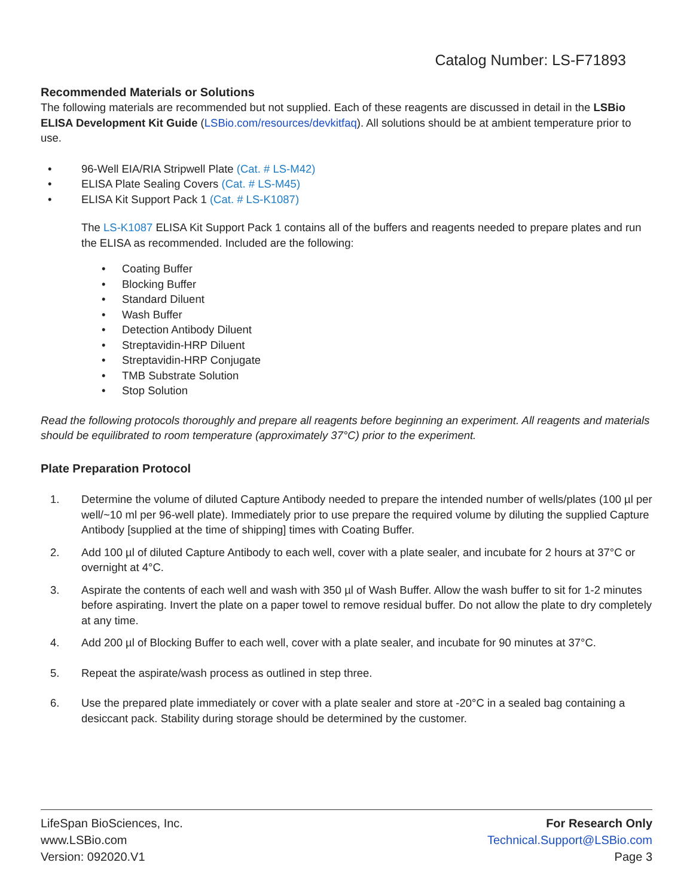Catalog Number: LS-F71893
Recommended Materials or Solutions
The following materials are recommended but not supplied. Each of these reagents are discussed in detail in the LSBio ELISA Development Kit Guide (LSBio.com/resources/devkitfaq). All solutions should be at ambient temperature prior to use.
• 96-Well EIA/RIA Stripwell Plate (Cat. # LS-M42)
• ELISA Plate Sealing Covers (Cat. # LS-M45)
• ELISA Kit Support Pack 1 (Cat. # LS-K1087)
The LS-K1087 ELISA Kit Support Pack 1 contains all of the buffers and reagents needed to prepare plates and run the ELISA as recommended. Included are the following:
• Coating Buffer
• Blocking Buffer
• Standard Diluent
• Wash Buffer
• Detection Antibody Diluent
• Streptavidin-HRP Diluent
• Streptavidin-HRP Conjugate
• TMB Substrate Solution
• Stop Solution
Read the following protocols thoroughly and prepare all reagents before beginning an experiment. All reagents and materials should be equilibrated to room temperature (approximately 37°C) prior to the experiment.
Plate Preparation Protocol
1. Determine the volume of diluted Capture Antibody needed to prepare the intended number of wells/plates (100 µl per well/~10 ml per 96-well plate). Immediately prior to use prepare the required volume by diluting the supplied Capture Antibody [supplied at the time of shipping] times with Coating Buffer.
2. Add 100 µl of diluted Capture Antibody to each well, cover with a plate sealer, and incubate for 2 hours at 37°C or overnight at 4°C.
3. Aspirate the contents of each well and wash with 350 µl of Wash Buffer. Allow the wash buffer to sit for 1-2 minutes before aspirating. Invert the plate on a paper towel to remove residual buffer. Do not allow the plate to dry completely at any time.
4. Add 200 µl of Blocking Buffer to each well, cover with a plate sealer, and incubate for 90 minutes at 37°C.
5. Repeat the aspirate/wash process as outlined in step three.
6. Use the prepared plate immediately or cover with a plate sealer and store at -20°C in a sealed bag containing a desiccant pack. Stability during storage should be determined by the customer.
LifeSpan BioSciences, Inc.
www.LSBio.com
Version: 092020.V1
For Research Only
Technical.Support@LSBio.com
Page 3